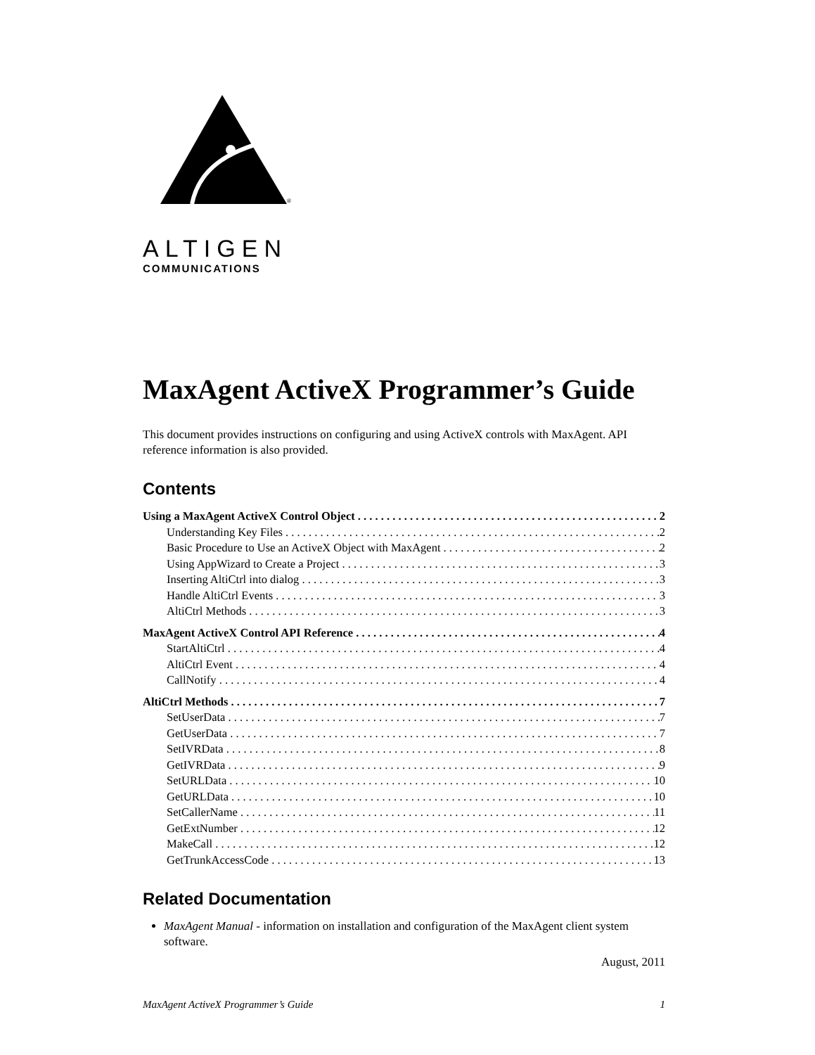®
ALTIGEN
COMMUNICATIONS
MaxAgent ActiveX Programmer’s Guide
This document provides instructions on configuring and using ActiveX controls with MaxAgent. API reference information is also provided.
Contents
Using a MaxAgent ActiveX Control Object 2
Understanding Key Files 2
Basic Procedure to Use an ActiveX Object with MaxAgent 2
Using AppWizard to Create a Project 3
Inserting AltiCtrl into dialog 3
Handle AltiCtrl Events 3
AltiCtrl Methods 3
MaxAgent ActiveX Control API Reference 4
StartAltiCtrl 4
AltiCtrl Event 4
CallNotify 4
AltiCtrl Methods 7
SetUserData 7
GetUserData 7
SetIVRData 8
GetIVRData 9
SetURLData 10
GetURLData 10
SetCallerName 11
GetExtNumber 12
MakeCall 12
GetTrunkAccessCode 13
Related Documentation
MaxAgent Manual - information on installation and configuration of the MaxAgent client system software.
August, 2011
MaxAgent ActiveX Programmer’s Guide 1